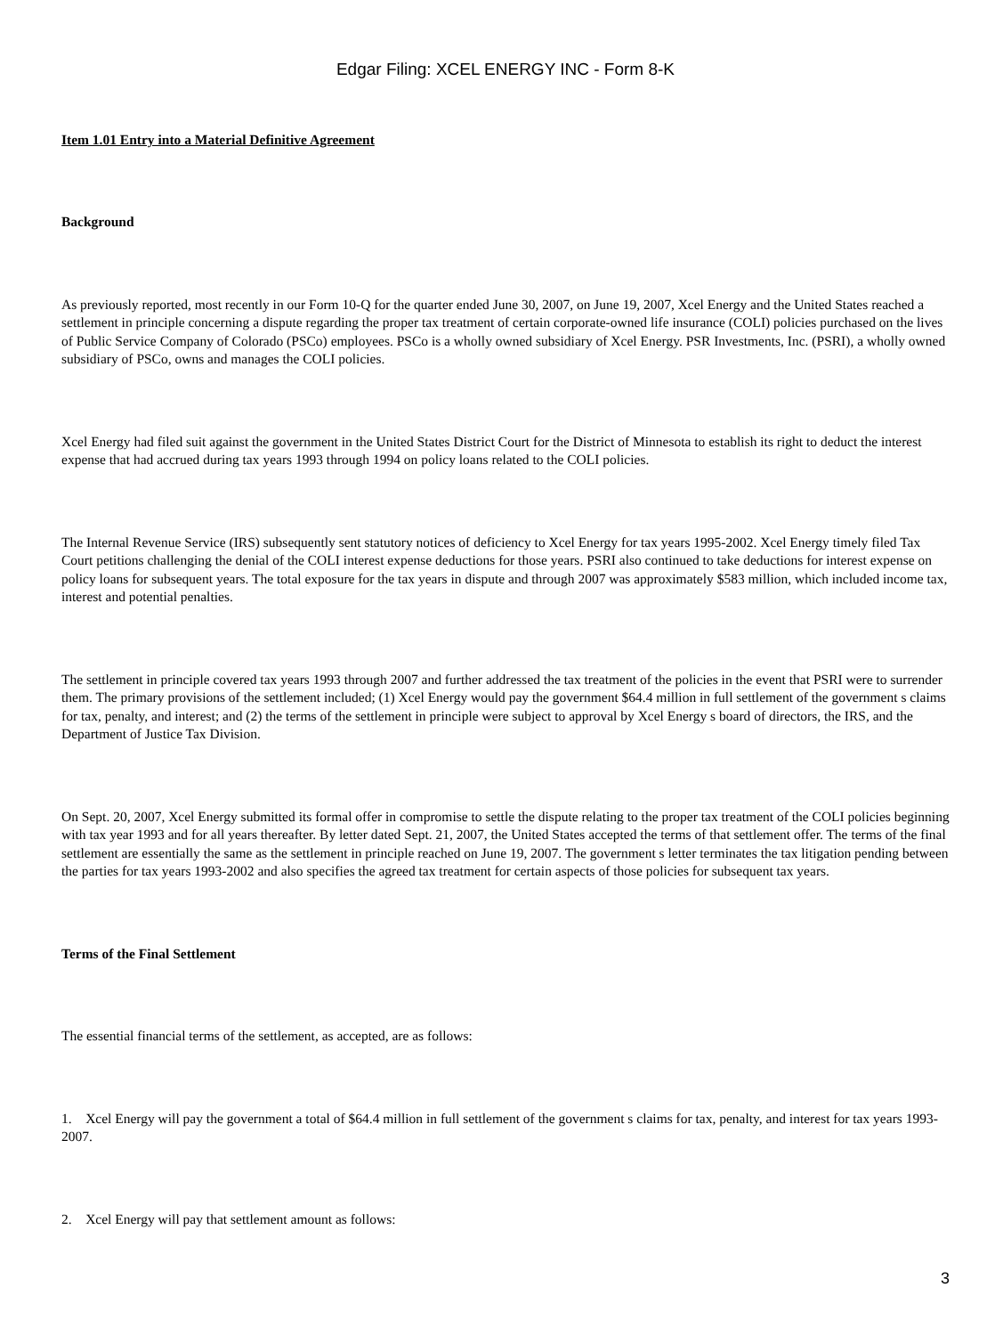Edgar Filing: XCEL ENERGY INC - Form 8-K
Item 1.01 Entry into a Material Definitive Agreement
Background
As previously reported, most recently in our Form 10-Q for the quarter ended June 30, 2007, on June 19, 2007, Xcel Energy and the United States reached a settlement in principle concerning a dispute regarding the proper tax treatment of certain corporate-owned life insurance (COLI) policies purchased on the lives of Public Service Company of Colorado (PSCo) employees. PSCo is a wholly owned subsidiary of Xcel Energy. PSR Investments, Inc. (PSRI), a wholly owned subsidiary of PSCo, owns and manages the COLI policies.
Xcel Energy had filed suit against the government in the United States District Court for the District of Minnesota to establish its right to deduct the interest expense that had accrued during tax years 1993 through 1994 on policy loans related to the COLI policies.
The Internal Revenue Service (IRS) subsequently sent statutory notices of deficiency to Xcel Energy for tax years 1995-2002. Xcel Energy timely filed Tax Court petitions challenging the denial of the COLI interest expense deductions for those years. PSRI also continued to take deductions for interest expense on policy loans for subsequent years. The total exposure for the tax years in dispute and through 2007 was approximately $583 million, which included income tax, interest and potential penalties.
The settlement in principle covered tax years 1993 through 2007 and further addressed the tax treatment of the policies in the event that PSRI were to surrender them. The primary provisions of the settlement included; (1) Xcel Energy would pay the government $64.4 million in full settlement of the government s claims for tax, penalty, and interest; and (2) the terms of the settlement in principle were subject to approval by Xcel Energy s board of directors, the IRS, and the Department of Justice Tax Division.
On Sept. 20, 2007, Xcel Energy submitted its formal offer in compromise to settle the dispute relating to the proper tax treatment of the COLI policies beginning with tax year 1993 and for all years thereafter. By letter dated Sept. 21, 2007, the United States accepted the terms of that settlement offer. The terms of the final settlement are essentially the same as the settlement in principle reached on June 19, 2007. The government s letter terminates the tax litigation pending between the parties for tax years 1993-2002 and also specifies the agreed tax treatment for certain aspects of those policies for subsequent tax years.
Terms of the Final Settlement
The essential financial terms of the settlement, as accepted, are as follows:
1. Xcel Energy will pay the government a total of $64.4 million in full settlement of the government s claims for tax, penalty, and interest for tax years 1993-2007.
2. Xcel Energy will pay that settlement amount as follows:
3